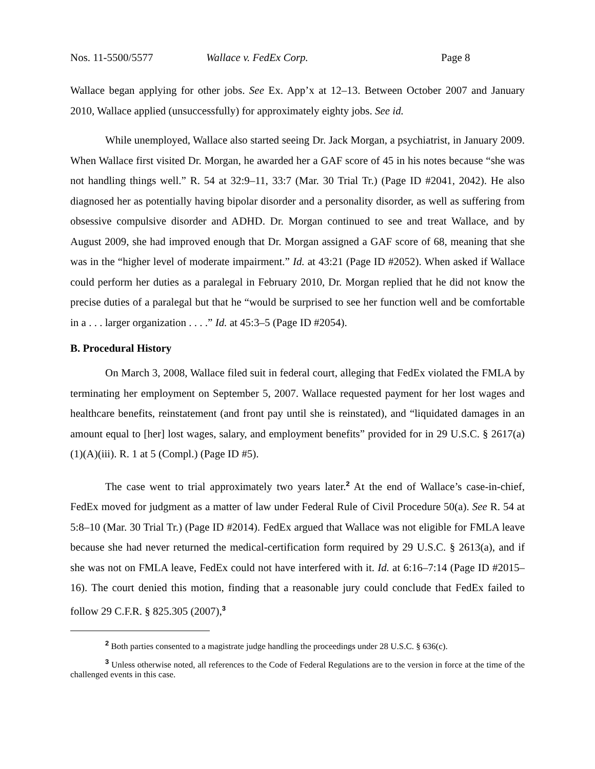Nos. 11-5500/5577 Wallace v. FedEx Corp. Page 8
Wallace began applying for other jobs. See Ex. App’x at 12–13. Between October 2007 and January 2010, Wallace applied (unsuccessfully) for approximately eighty jobs. See id.
While unemployed, Wallace also started seeing Dr. Jack Morgan, a psychiatrist, in January 2009. When Wallace first visited Dr. Morgan, he awarded her a GAF score of 45 in his notes because “she was not handling things well.” R. 54 at 32:9–11, 33:7 (Mar. 30 Trial Tr.) (Page ID #2041, 2042). He also diagnosed her as potentially having bipolar disorder and a personality disorder, as well as suffering from obsessive compulsive disorder and ADHD. Dr. Morgan continued to see and treat Wallace, and by August 2009, she had improved enough that Dr. Morgan assigned a GAF score of 68, meaning that she was in the “higher level of moderate impairment.” Id. at 43:21 (Page ID #2052). When asked if Wallace could perform her duties as a paralegal in February 2010, Dr. Morgan replied that he did not know the precise duties of a paralegal but that he “would be surprised to see her function well and be comfortable in a . . . larger organization . . . .” Id. at 45:3–5 (Page ID #2054).
B. Procedural History
On March 3, 2008, Wallace filed suit in federal court, alleging that FedEx violated the FMLA by terminating her employment on September 5, 2007. Wallace requested payment for her lost wages and healthcare benefits, reinstatement (and front pay until she is reinstated), and “liquidated damages in an amount equal to [her] lost wages, salary, and employment benefits” provided for in 29 U.S.C. § 2617(a)(1)(A)(iii). R. 1 at 5 (Compl.) (Page ID #5).
The case went to trial approximately two years later.<sup>2</sup> At the end of Wallace’s case-in-chief, FedEx moved for judgment as a matter of law under Federal Rule of Civil Procedure 50(a). See R. 54 at 5:8–10 (Mar. 30 Trial Tr.) (Page ID #2014). FedEx argued that Wallace was not eligible for FMLA leave because she had never returned the medical-certification form required by 29 U.S.C. § 2613(a), and if she was not on FMLA leave, FedEx could not have interfered with it. Id. at 6:16–7:14 (Page ID #2015–16). The court denied this motion, finding that a reasonable jury could conclude that FedEx failed to follow 29 C.F.R. § 825.305 (2007),<sup>3</sup>
<sup>2</sup> Both parties consented to a magistrate judge handling the proceedings under 28 U.S.C. § 636(c).
<sup>3</sup> Unless otherwise noted, all references to the Code of Federal Regulations are to the version in force at the time of the challenged events in this case.